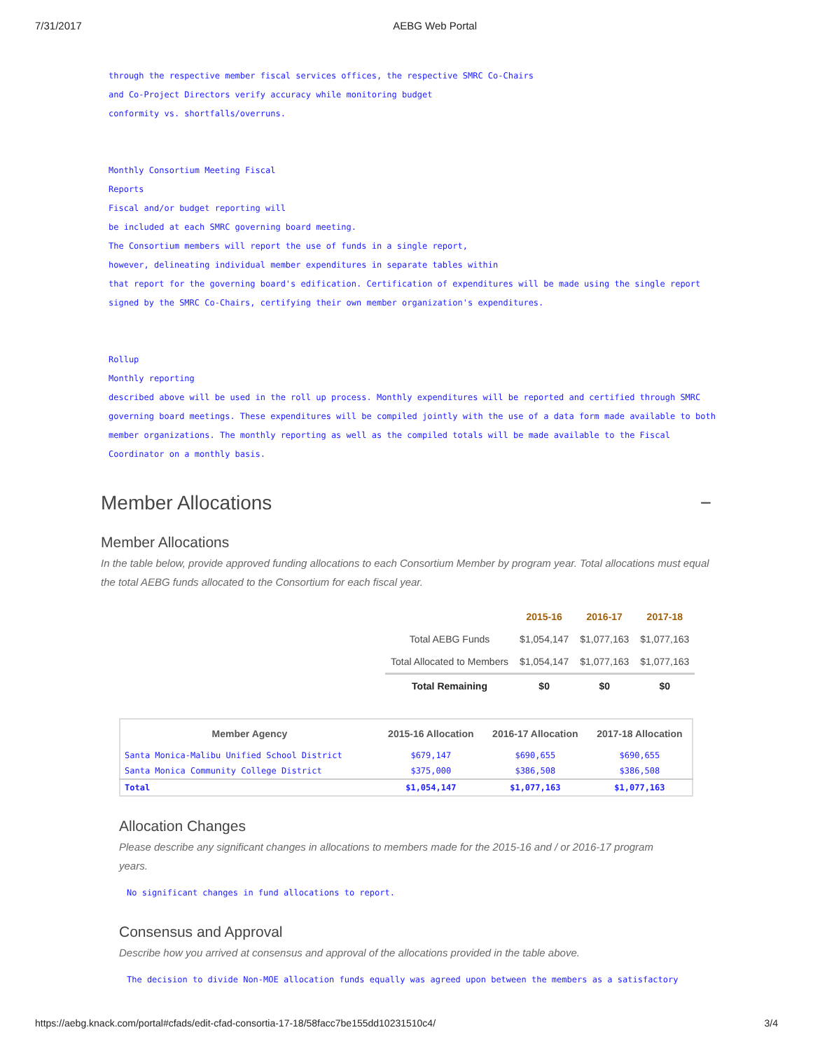7/31/2017 AEBG Web Portal
through the respective member fiscal services offices, the respective SMRC Co-Chairs
and Co-Project Directors verify accuracy while monitoring budget
conformity vs. shortfalls/overruns.
Monthly Consortium Meeting Fiscal
Reports
Fiscal and/or budget reporting will
be included at each SMRC governing board meeting.
The Consortium members will report the use of funds in a single report,
however, delineating individual member expenditures in separate tables within
that report for the governing board's edification. Certification of expenditures will be made using the single report
signed by the SMRC Co-Chairs, certifying their own member organization's expenditures.
Rollup
Monthly reporting
described above will be used in the roll up process. Monthly expenditures will be reported and certified through SMRC
governing board meetings. These expenditures will be compiled jointly with the use of a data form made available to both
member organizations. The monthly reporting as well as the compiled totals will be made available to the Fiscal
Coordinator on a monthly basis.
Member Allocations −
Member Allocations
In the table below, provide approved funding allocations to each Consortium Member by program year. Total allocations must equal the total AEBG funds allocated to the Consortium for each fiscal year.
| | 2015-16 | 2016-17 | 2017-18 |
| --- | --- | --- | --- |
| Total AEBG Funds | $1,054,147 | $1,077,163 | $1,077,163 |
| Total Allocated to Members | $1,054,147 | $1,077,163 | $1,077,163 |
| Total Remaining | $0 | $0 | $0 |
| Member Agency | 2015-16 Allocation | 2016-17 Allocation | 2017-18 Allocation |
| --- | --- | --- | --- |
| Santa Monica-Malibu Unified School District | $679,147 | $690,655 | $690,655 |
| Santa Monica Community College District | $375,000 | $386,508 | $386,508 |
| Total | $1,054,147 | $1,077,163 | $1,077,163 |
Allocation Changes
Please describe any significant changes in allocations to members made for the 2015-16 and / or 2016-17 program years.
No significant changes in fund allocations to report.
Consensus and Approval
Describe how you arrived at consensus and approval of the allocations provided in the table above.
The decision to divide Non-MOE allocation funds equally was agreed upon between the members as a satisfactory
https://aebg.knack.com/portal#cfads/edit-cfad-consortia-17-18/58facc7be155dd10231510c4/ 3/4